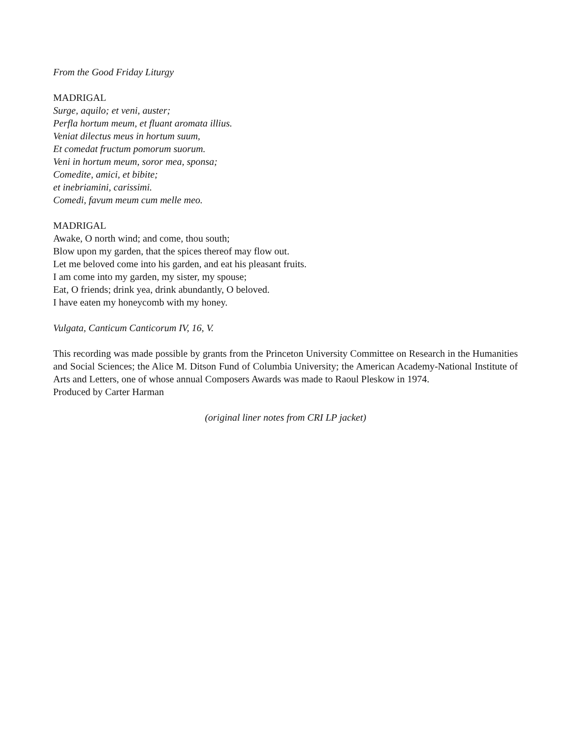From the Good Friday Liturgy
MADRIGAL
Surge, aquilo; et veni, auster;
Perfla hortum meum, et fluant aromata illius.
Veniat dilectus meus in hortum suum,
Et comedat fructum pomorum suorum.
Veni in hortum meum, soror mea, sponsa;
Comedite, amici, et bibite;
et inebriamini, carissimi.
Comedi, favum meum cum melle meo.
MADRIGAL
Awake, O north wind; and come, thou south;
Blow upon my garden, that the spices thereof may flow out.
Let me beloved come into his garden, and eat his pleasant fruits.
I am come into my garden, my sister, my spouse;
Eat, O friends; drink yea, drink abundantly, O beloved.
I have eaten my honeycomb with my honey.
Vulgata, Canticum Canticorum IV, 16, V.
This recording was made possible by grants from the Princeton University Committee on Research in the Humanities and Social Sciences; the Alice M. Ditson Fund of Columbia University; the American Academy-National Institute of Arts and Letters, one of whose annual Composers Awards was made to Raoul Pleskow in 1974.
Produced by Carter Harman
(original liner notes from CRI LP jacket)